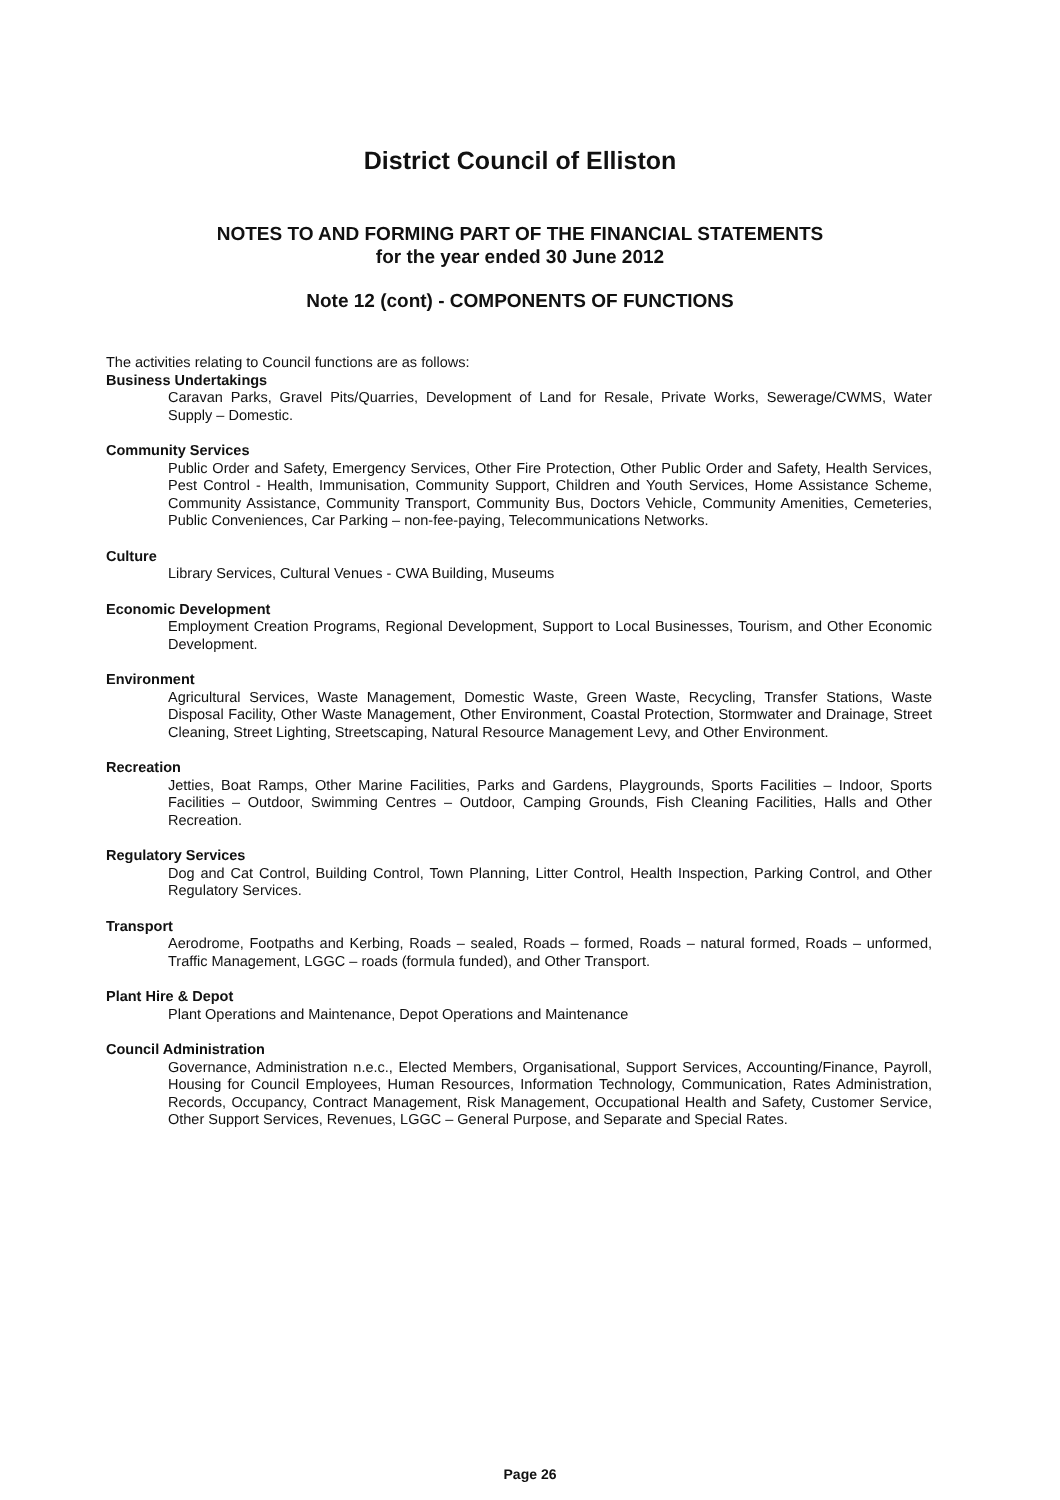District Council of Elliston
NOTES TO AND FORMING PART OF THE FINANCIAL STATEMENTS
for the year ended 30 June 2012
Note 12 (cont) - COMPONENTS OF FUNCTIONS
The activities relating to Council functions are as follows:
Business Undertakings
Caravan Parks, Gravel Pits/Quarries, Development of Land for Resale, Private Works, Sewerage/CWMS, Water Supply – Domestic.
Community Services
Public Order and Safety, Emergency Services, Other Fire Protection, Other Public Order and Safety, Health Services, Pest Control - Health, Immunisation, Community Support, Children and Youth Services, Home Assistance Scheme, Community Assistance, Community Transport, Community Bus, Doctors Vehicle, Community Amenities, Cemeteries, Public Conveniences, Car Parking – non-fee-paying, Telecommunications Networks.
Culture
Library Services, Cultural Venues - CWA Building, Museums
Economic Development
Employment Creation Programs, Regional Development, Support to Local Businesses, Tourism, and Other Economic Development.
Environment
Agricultural Services, Waste Management, Domestic Waste, Green Waste, Recycling, Transfer Stations, Waste Disposal Facility, Other Waste Management, Other Environment, Coastal Protection, Stormwater and Drainage, Street Cleaning, Street Lighting, Streetscaping, Natural Resource Management Levy, and Other Environment.
Recreation
Jetties, Boat Ramps, Other Marine Facilities, Parks and Gardens, Playgrounds, Sports Facilities – Indoor, Sports Facilities – Outdoor, Swimming Centres – Outdoor, Camping Grounds, Fish Cleaning Facilities, Halls and Other Recreation.
Regulatory Services
Dog and Cat Control, Building Control, Town Planning, Litter Control, Health Inspection, Parking Control, and Other Regulatory Services.
Transport
Aerodrome, Footpaths and Kerbing, Roads – sealed, Roads – formed, Roads – natural formed, Roads – unformed, Traffic Management, LGGC – roads (formula funded), and Other Transport.
Plant Hire & Depot
Plant Operations and Maintenance, Depot Operations and Maintenance
Council Administration
Governance, Administration n.e.c., Elected Members, Organisational, Support Services, Accounting/Finance, Payroll, Housing for Council Employees, Human Resources, Information Technology, Communication, Rates Administration, Records, Occupancy, Contract Management, Risk Management, Occupational Health and Safety, Customer Service, Other Support Services, Revenues, LGGC – General Purpose, and Separate and Special Rates.
Page 26